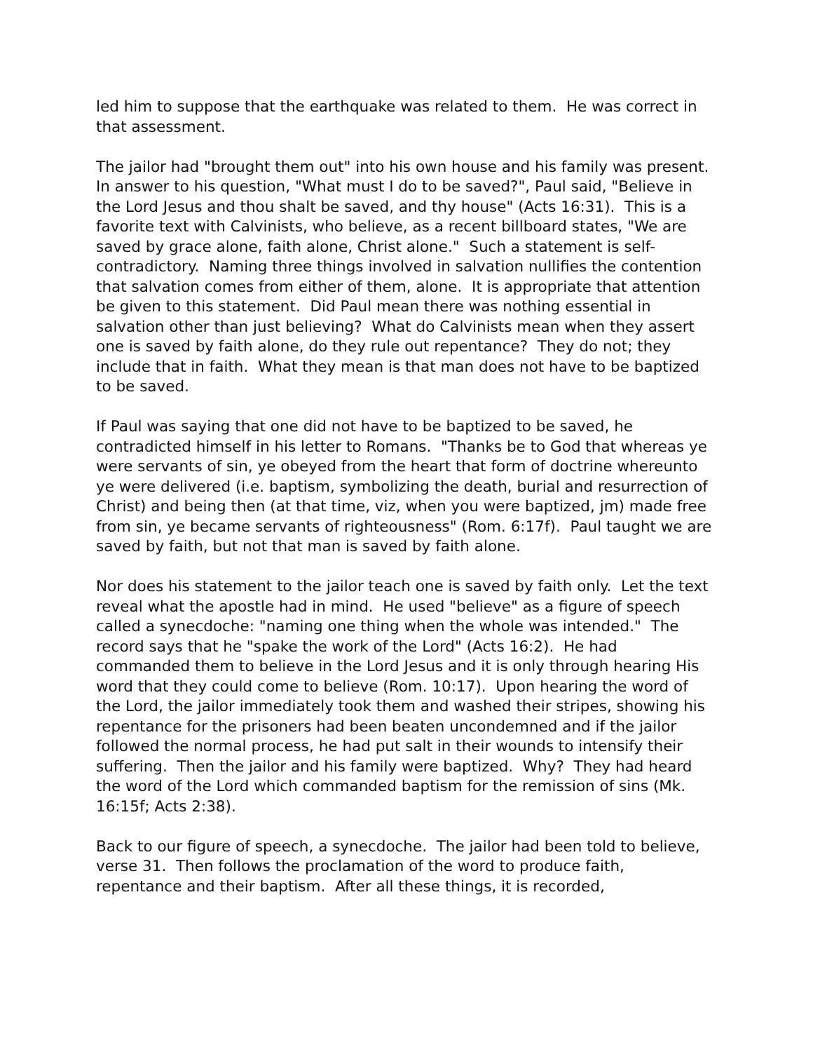led him to suppose that the earthquake was related to them. He was correct in that assessment.
The jailor had "brought them out" into his own house and his family was present. In answer to his question, "What must I do to be saved?", Paul said, "Believe in the Lord Jesus and thou shalt be saved, and thy house" (Acts 16:31). This is a favorite text with Calvinists, who believe, as a recent billboard states, "We are saved by grace alone, faith alone, Christ alone." Such a statement is self-contradictory. Naming three things involved in salvation nullifies the contention that salvation comes from either of them, alone. It is appropriate that attention be given to this statement. Did Paul mean there was nothing essential in salvation other than just believing? What do Calvinists mean when they assert one is saved by faith alone, do they rule out repentance? They do not; they include that in faith. What they mean is that man does not have to be baptized to be saved.
If Paul was saying that one did not have to be baptized to be saved, he contradicted himself in his letter to Romans. "Thanks be to God that whereas ye were servants of sin, ye obeyed from the heart that form of doctrine whereunto ye were delivered (i.e. baptism, symbolizing the death, burial and resurrection of Christ) and being then (at that time, viz, when you were baptized, jm) made free from sin, ye became servants of righteousness" (Rom. 6:17f). Paul taught we are saved by faith, but not that man is saved by faith alone.
Nor does his statement to the jailor teach one is saved by faith only. Let the text reveal what the apostle had in mind. He used "believe" as a figure of speech called a synecdoche: "naming one thing when the whole was intended." The record says that he "spake the work of the Lord" (Acts 16:2). He had commanded them to believe in the Lord Jesus and it is only through hearing His word that they could come to believe (Rom. 10:17). Upon hearing the word of the Lord, the jailor immediately took them and washed their stripes, showing his repentance for the prisoners had been beaten uncondemned and if the jailor followed the normal process, he had put salt in their wounds to intensify their suffering. Then the jailor and his family were baptized. Why? They had heard the word of the Lord which commanded baptism for the remission of sins (Mk. 16:15f; Acts 2:38).
Back to our figure of speech, a synecdoche. The jailor had been told to believe, verse 31. Then follows the proclamation of the word to produce faith, repentance and their baptism. After all these things, it is recorded,